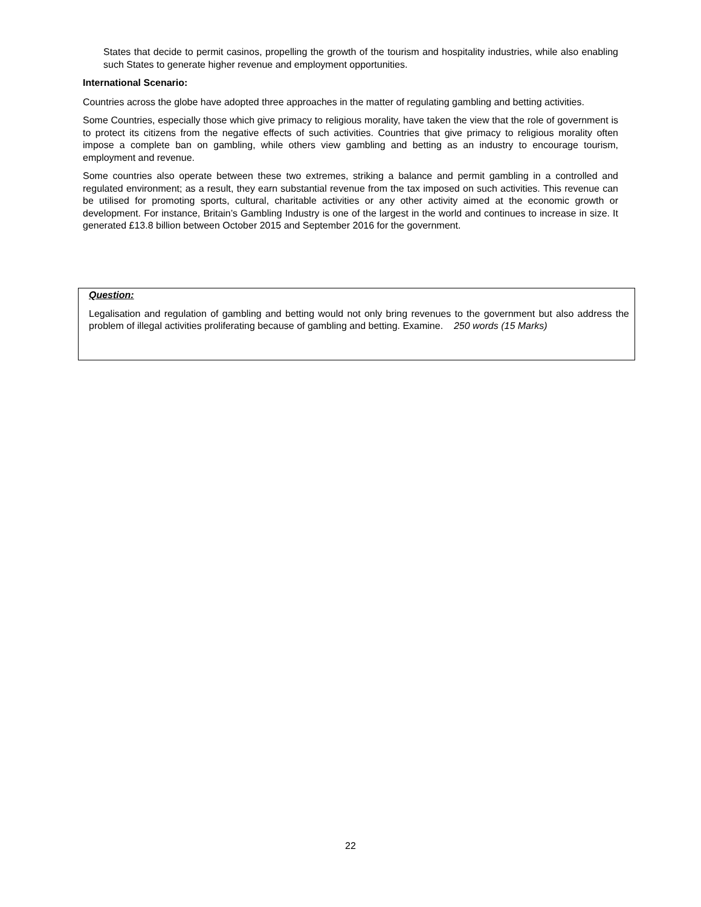States that decide to permit casinos, propelling the growth of the tourism and hospitality industries, while also enabling such States to generate higher revenue and employment opportunities.
International Scenario:
Countries across the globe have adopted three approaches in the matter of regulating gambling and betting activities.
Some Countries, especially those which give primacy to religious morality, have taken the view that the role of government is to protect its citizens from the negative effects of such activities. Countries that give primacy to religious morality often impose a complete ban on gambling, while others view gambling and betting as an industry to encourage tourism, employment and revenue.
Some countries also operate between these two extremes, striking a balance and permit gambling in a controlled and regulated environment; as a result, they earn substantial revenue from the tax imposed on such activities. This revenue can be utilised for promoting sports, cultural, charitable activities or any other activity aimed at the economic growth or development. For instance, Britain’s Gambling Industry is one of the largest in the world and continues to increase in size. It generated £13.8 billion between October 2015 and September 2016 for the government.
Question:
Legalisation and regulation of gambling and betting would not only bring revenues to the government but also address the problem of illegal activities proliferating because of gambling and betting. Examine. 250 words (15 Marks)
22